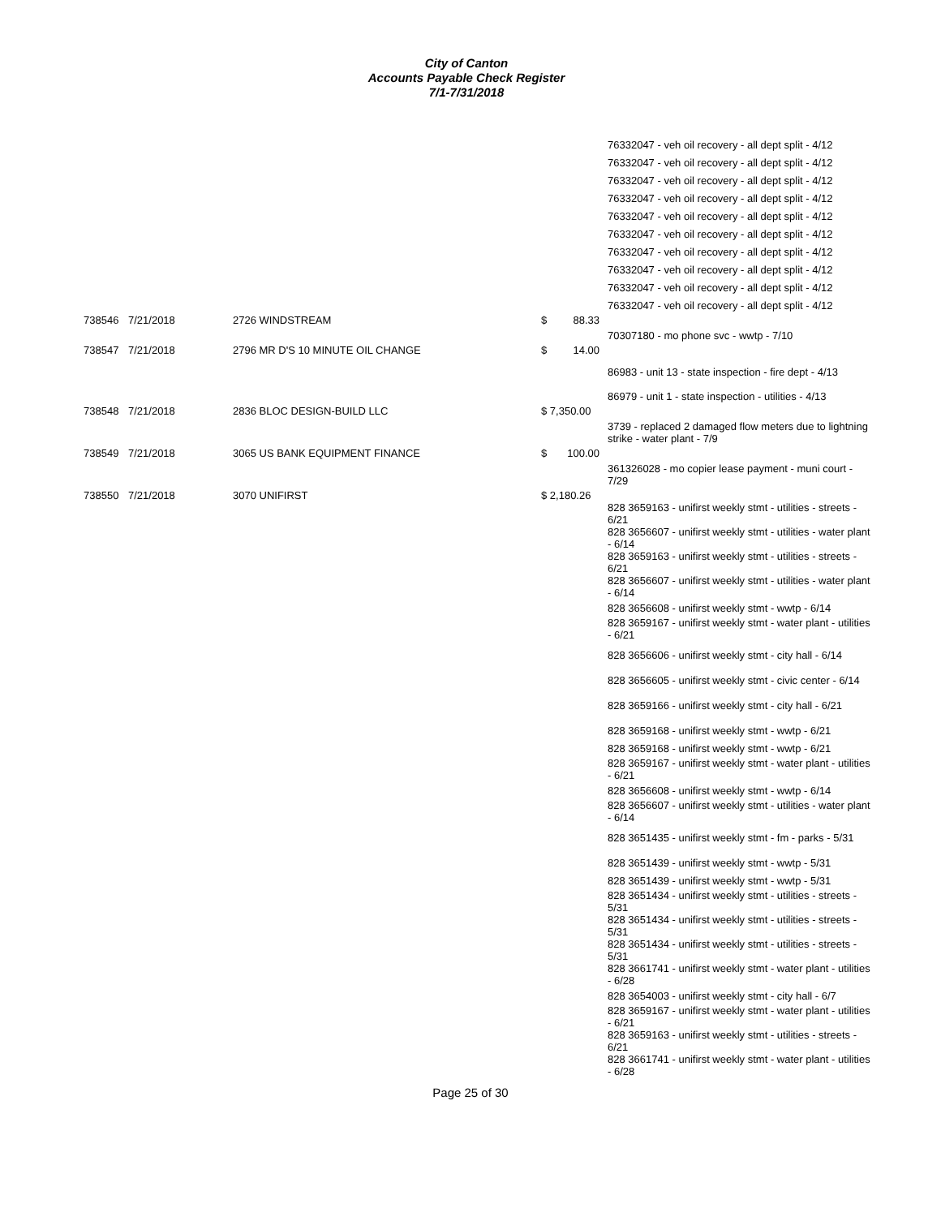City of Canton
Accounts Payable Check Register
7/1-7/31/2018
| | | | | | 76332047 - veh oil recovery - all dept split - 4/12 |
| | | | | | 76332047 - veh oil recovery - all dept split - 4/12 |
| | | | | | 76332047 - veh oil recovery - all dept split - 4/12 |
| | | | | | 76332047 - veh oil recovery - all dept split - 4/12 |
| | | | | | 76332047 - veh oil recovery - all dept split - 4/12 |
| | | | | | 76332047 - veh oil recovery - all dept split - 4/12 |
| | | | | | 76332047 - veh oil recovery - all dept split - 4/12 |
| | | | | | 76332047 - veh oil recovery - all dept split - 4/12 |
| | | | | | 76332047 - veh oil recovery - all dept split - 4/12 |
| | | | | | 76332047 - veh oil recovery - all dept split - 4/12 |
| 738546 | 7/21/2018 | 2726 WINDSTREAM | $ | 88.33 | |
| | | | | | 70307180 - mo phone svc - wwtp - 7/10 |
| 738547 | 7/21/2018 | 2796 MR D'S 10 MINUTE OIL CHANGE | $ | 14.00 | |
| | | | | | 86983 - unit 13 - state inspection - fire dept - 4/13 |
| | | | | | 86979 - unit 1 - state inspection - utilities - 4/13 |
| 738548 | 7/21/2018 | 2836 BLOC DESIGN-BUILD LLC | $ 7,350.00 | | |
| | | | | | 3739 - replaced 2 damaged flow meters due to lightning strike - water plant - 7/9 |
| 738549 | 7/21/2018 | 3065 US BANK EQUIPMENT FINANCE | $ | 100.00 | |
| | | | | | 361326028 - mo copier lease payment - muni court - 7/29 |
| 738550 | 7/21/2018 | 3070 UNIFIRST | $ 2,180.26 | | |
| | | | | | 828 3659163 - unifirst weekly stmt - utilities - streets - 6/21 |
| | | | | | 828 3656607 - unifirst weekly stmt - utilities - water plant - 6/14 |
| | | | | | 828 3659163 - unifirst weekly stmt - utilities - streets - 6/21 |
| | | | | | 828 3656607 - unifirst weekly stmt - utilities - water plant - 6/14 |
| | | | | | 828 3656608 - unifirst weekly stmt - wwtp - 6/14 |
| | | | | | 828 3659167 - unifirst weekly stmt - water plant - utilities - 6/21 |
| | | | | | 828 3656606 - unifirst weekly stmt - city hall - 6/14 |
| | | | | | 828 3656605 - unifirst weekly stmt - civic center - 6/14 |
| | | | | | 828 3659166 - unifirst weekly stmt - city hall - 6/21 |
| | | | | | 828 3659168 - unifirst weekly stmt - wwtp - 6/21 |
| | | | | | 828 3659168 - unifirst weekly stmt - wwtp - 6/21 |
| | | | | | 828 3659167 - unifirst weekly stmt - water plant - utilities - 6/21 |
| | | | | | 828 3656608 - unifirst weekly stmt - wwtp - 6/14 |
| | | | | | 828 3656607 - unifirst weekly stmt - utilities - water plant - 6/14 |
| | | | | | 828 3651435 - unifirst weekly stmt - fm - parks - 5/31 |
| | | | | | 828 3651439 - unifirst weekly stmt - wwtp - 5/31 |
| | | | | | 828 3651439 - unifirst weekly stmt - wwtp - 5/31 |
| | | | | | 828 3651434 - unifirst weekly stmt - utilities - streets - 5/31 |
| | | | | | 828 3651434 - unifirst weekly stmt - utilities - streets - 5/31 |
| | | | | | 828 3651434 - unifirst weekly stmt - utilities - streets - 5/31 |
| | | | | | 828 3661741 - unifirst weekly stmt - water plant - utilities - 6/28 |
| | | | | | 828 3654003 - unifirst weekly stmt - city hall - 6/7 |
| | | | | | 828 3659167 - unifirst weekly stmt - water plant - utilities - 6/21 |
| | | | | | 828 3659163 - unifirst weekly stmt - utilities - streets - 6/21 |
| | | | | | 828 3661741 - unifirst weekly stmt - water plant - utilities - 6/28 |
Page 25 of 30